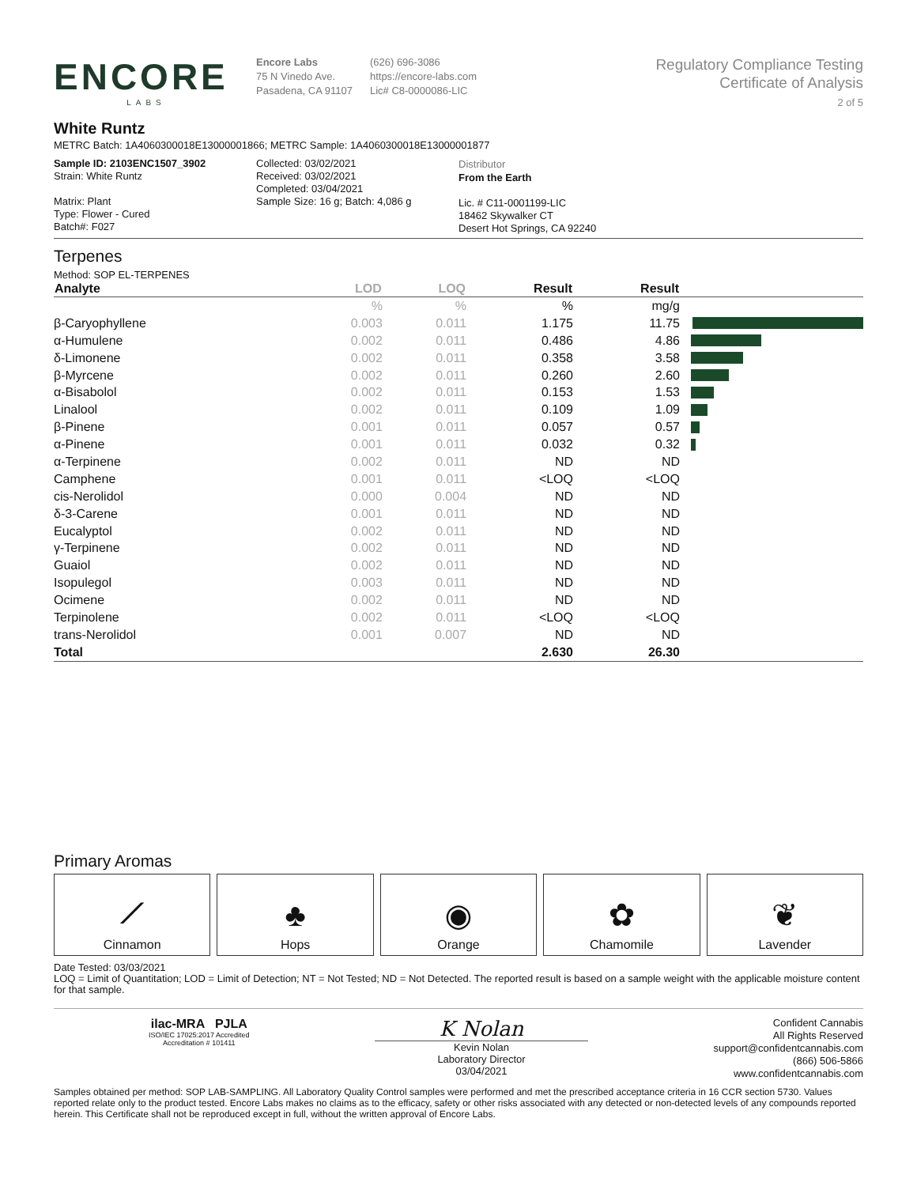ENCORE
LABS
Encore Labs
75 N Vinedo Ave.
Pasadena, CA 91107
(626) 696-3086
https://encore-labs.com
Lic# C8-0000086-LIC
Regulatory Compliance Testing
Certificate of Analysis
2 of 5
White Runtz
METRC Batch: 1A4060300018E13000001866; METRC Sample: 1A4060300018E13000001877
Sample ID: 2103ENC1507_3902
Strain: White Runtz
Matrix: Plant
Type: Flower - Cured
Batch#: F027
Collected: 03/02/2021
Received: 03/02/2021
Completed: 03/04/2021
Sample Size: 16 g; Batch: 4,086 g
Distributor
From the Earth
Lic. # C11-0001199-LIC
18462 Skywalker CT
Desert Hot Springs, CA 92240
Terpenes
Method: SOP EL-TERPENES
| Analyte | LOD | LOQ | Result | Result | |
| --- | --- | --- | --- | --- | --- |
| | % | % | % | mg/g | |
| β-Caryophyllene | 0.003 | 0.011 | 1.175 | 11.75 | |
| α-Humulene | 0.002 | 0.011 | 0.486 | 4.86 | |
| δ-Limonene | 0.002 | 0.011 | 0.358 | 3.58 | |
| β-Myrcene | 0.002 | 0.011 | 0.260 | 2.60 | |
| α-Bisabolol | 0.002 | 0.011 | 0.153 | 1.53 | |
| Linalool | 0.002 | 0.011 | 0.109 | 1.09 | |
| β-Pinene | 0.001 | 0.011 | 0.057 | 0.57 | |
| α-Pinene | 0.001 | 0.011 | 0.032 | 0.32 | |
| α-Terpinene | 0.002 | 0.011 | ND | ND | |
| Camphene | 0.001 | 0.011 | <LOQ | <LOQ | |
| cis-Nerolidol | 0.000 | 0.004 | ND | ND | |
| δ-3-Carene | 0.001 | 0.011 | ND | ND | |
| Eucalyptol | 0.002 | 0.011 | ND | ND | |
| γ-Terpinene | 0.002 | 0.011 | ND | ND | |
| Guaiol | 0.002 | 0.011 | ND | ND | |
| Isopulegol | 0.003 | 0.011 | ND | ND | |
| Ocimene | 0.002 | 0.011 | ND | ND | |
| Terpinolene | 0.002 | 0.011 | <LOQ | <LOQ | |
| trans-Nerolidol | 0.001 | 0.007 | ND | ND | |
| Total | | | 2.630 | 26.30 | |
Primary Aromas
⟋
Cinnamon
♣
Hops
◉
Orange
✿
Chamomile
❦
Lavender
Date Tested: 03/03/2021
LOQ = Limit of Quantitation; LOD = Limit of Detection; NT = Not Tested; ND = Not Detected. The reported result is based on a sample weight with the applicable moisture content for that sample.
ilac-MRA PJLA
ISO/IEC 17025:2017 Accredited
Accreditation # 101411
K Nolan
Kevin Nolan
Laboratory Director
03/04/2021
Confident Cannabis
All Rights Reserved
support@confidentcannabis.com
(866) 506-5866
www.confidentcannabis.com
Samples obtained per method: SOP LAB-SAMPLING. All Laboratory Quality Control samples were performed and met the prescribed acceptance criteria in 16 CCR section 5730. Values reported relate only to the product tested. Encore Labs makes no claims as to the efficacy, safety or other risks associated with any detected or non-detected levels of any compounds reported herein. This Certificate shall not be reproduced except in full, without the written approval of Encore Labs.